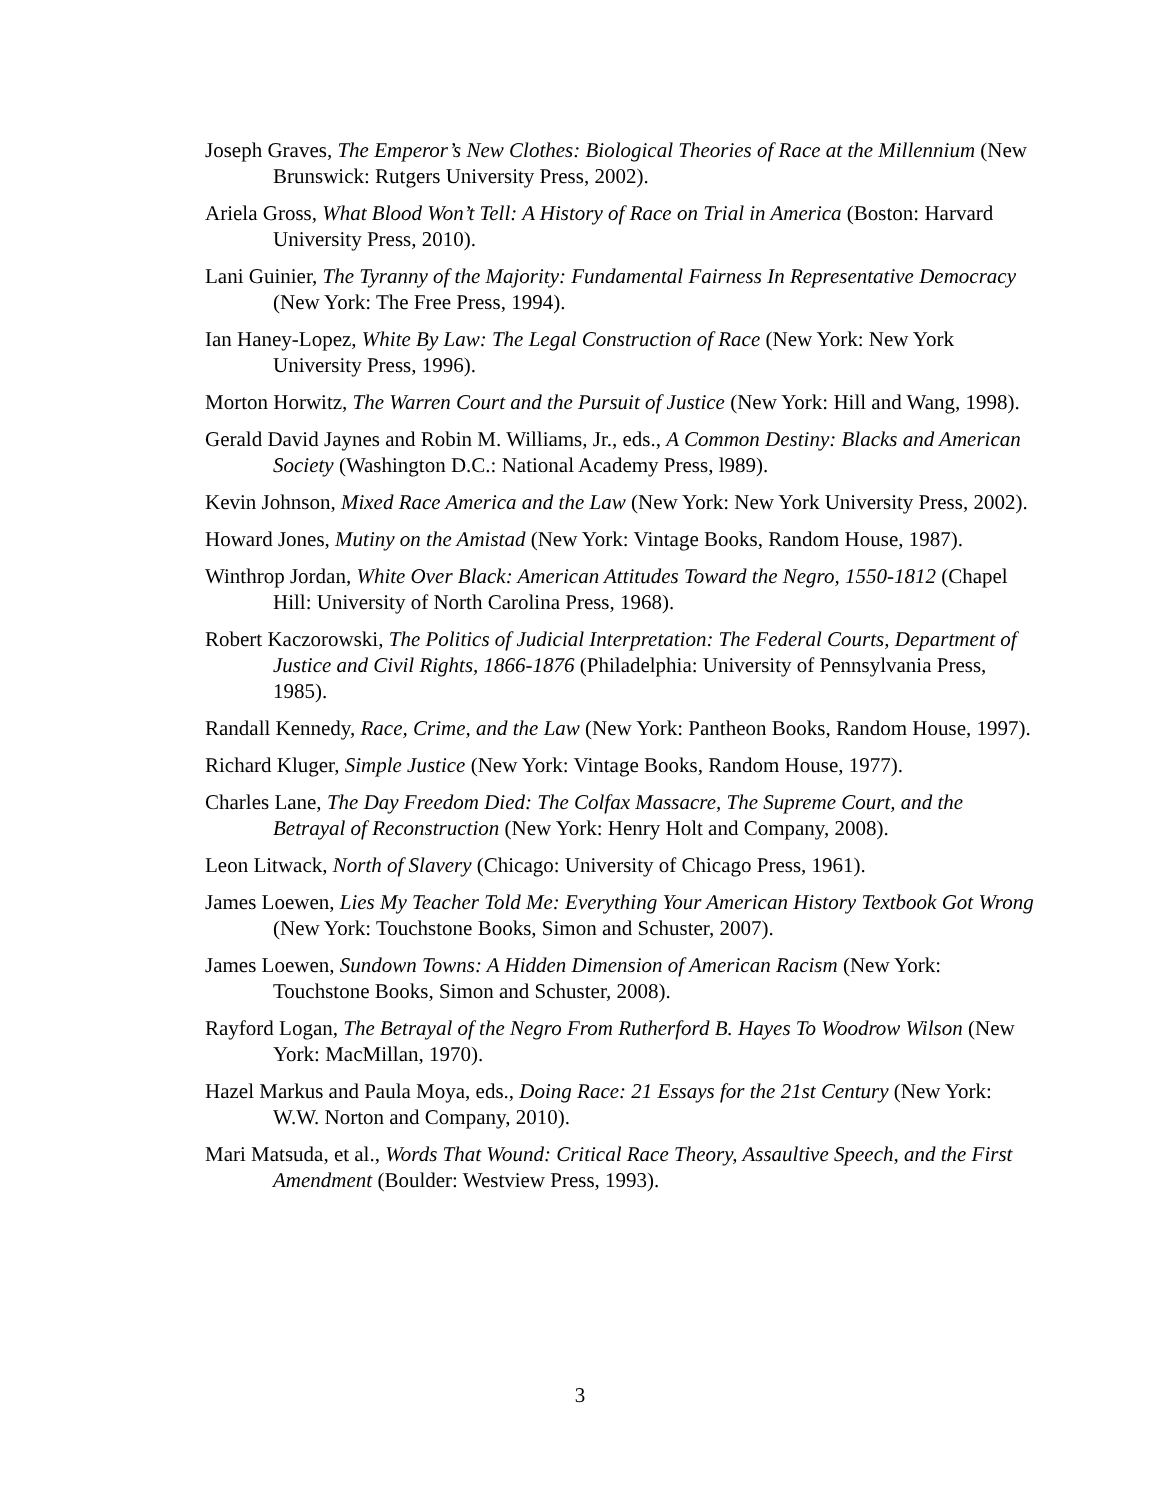Joseph Graves, The Emperor’s New Clothes: Biological Theories of Race at the Millennium (New Brunswick: Rutgers University Press, 2002).
Ariela Gross, What Blood Won’t Tell: A History of Race on Trial in America (Boston: Harvard University Press, 2010).
Lani Guinier, The Tyranny of the Majority: Fundamental Fairness In Representative Democracy (New York: The Free Press, 1994).
Ian Haney-Lopez, White By Law: The Legal Construction of Race (New York: New York University Press, 1996).
Morton Horwitz, The Warren Court and the Pursuit of Justice (New York: Hill and Wang, 1998).
Gerald David Jaynes and Robin M. Williams, Jr., eds., A Common Destiny: Blacks and American Society (Washington D.C.: National Academy Press, l989).
Kevin Johnson, Mixed Race America and the Law (New York: New York University Press, 2002).
Howard Jones, Mutiny on the Amistad (New York: Vintage Books, Random House, 1987).
Winthrop Jordan, White Over Black: American Attitudes Toward the Negro, 1550-1812 (Chapel Hill: University of North Carolina Press, 1968).
Robert Kaczorowski, The Politics of Judicial Interpretation: The Federal Courts, Department of Justice and Civil Rights, 1866-1876 (Philadelphia: University of Pennsylvania Press, 1985).
Randall Kennedy, Race, Crime, and the Law (New York: Pantheon Books, Random House, 1997).
Richard Kluger, Simple Justice (New York: Vintage Books, Random House, 1977).
Charles Lane, The Day Freedom Died: The Colfax Massacre, The Supreme Court, and the Betrayal of Reconstruction (New York: Henry Holt and Company, 2008).
Leon Litwack, North of Slavery (Chicago: University of Chicago Press, 1961).
James Loewen, Lies My Teacher Told Me: Everything Your American History Textbook Got Wrong (New York: Touchstone Books, Simon and Schuster, 2007).
James Loewen, Sundown Towns: A Hidden Dimension of American Racism (New York: Touchstone Books, Simon and Schuster, 2008).
Rayford Logan, The Betrayal of the Negro From Rutherford B. Hayes To Woodrow Wilson (New York: MacMillan, 1970).
Hazel Markus and Paula Moya, eds., Doing Race: 21 Essays for the 21st Century (New York: W.W. Norton and Company, 2010).
Mari Matsuda, et al., Words That Wound: Critical Race Theory, Assaultive Speech, and the First Amendment (Boulder: Westview Press, 1993).
3